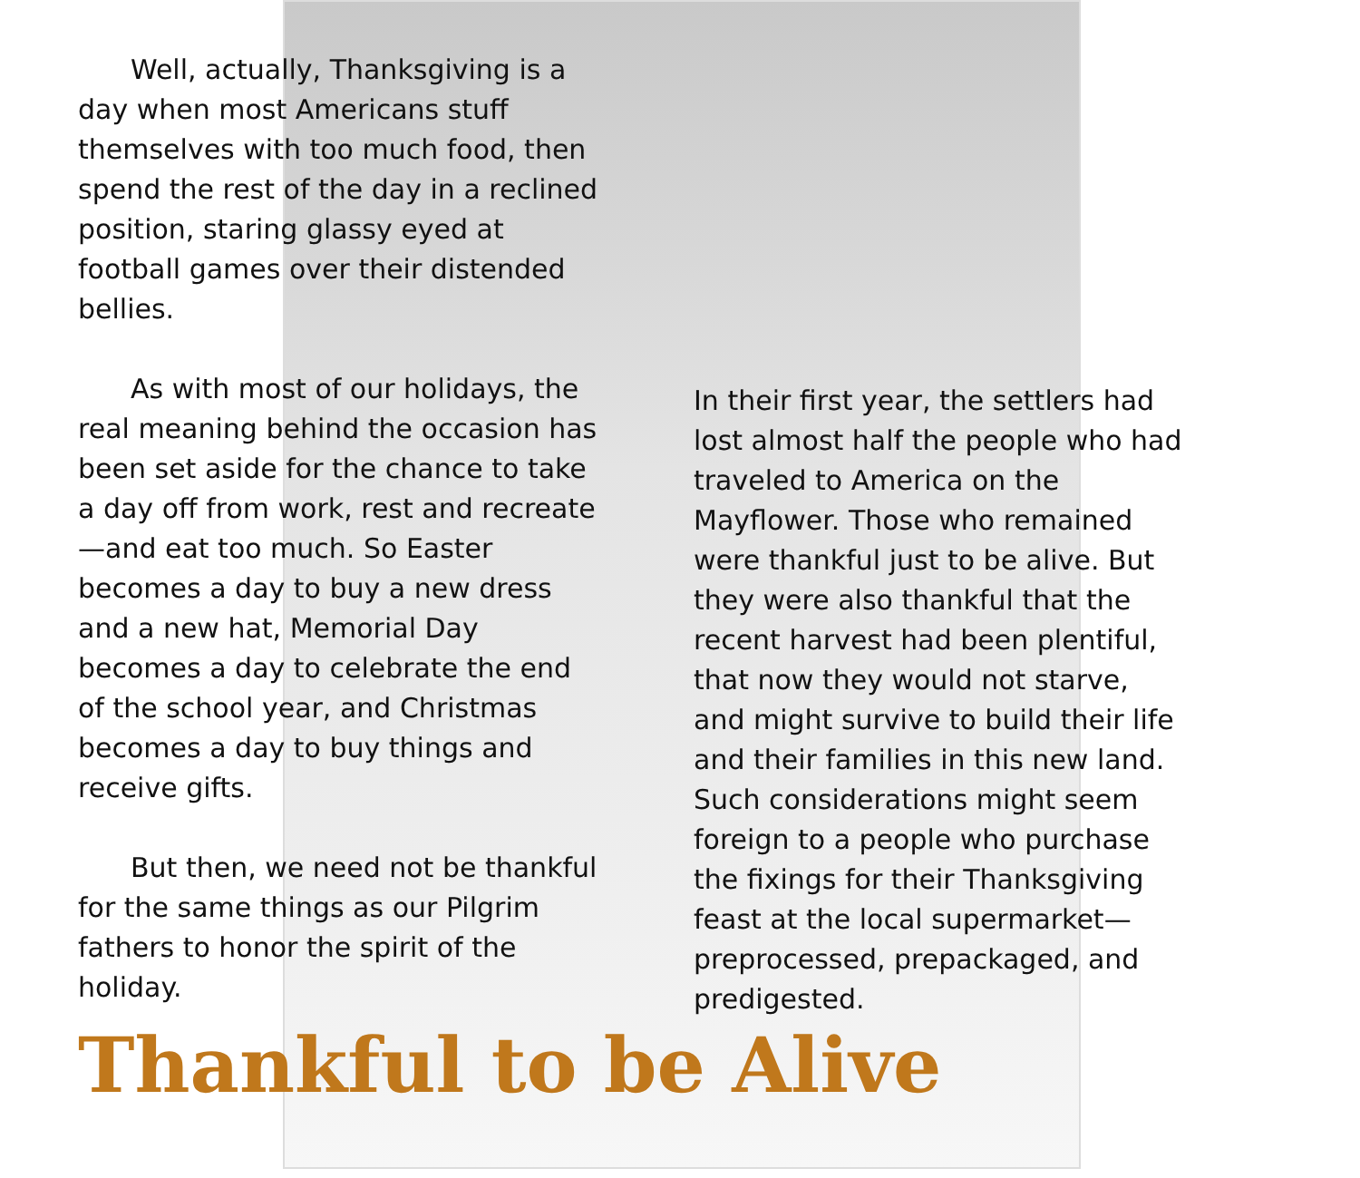Well, actually, Thanksgiving is a day when most Americans stuff themselves with too much food, then spend the rest of the day in a reclined position, staring glassy eyed at football games over their distended bellies.
As with most of our holidays, the real meaning behind the occasion has been set aside for the chance to take a day off from work, rest and recreate—and eat too much. So Easter becomes a day to buy a new dress and a new hat, Memorial Day becomes a day to celebrate the end of the school year, and Christmas becomes a day to buy things and receive gifts.
But then, we need not be thankful for the same things as our Pilgrim fathers to honor the spirit of the holiday.
In their first year, the settlers had lost almost half the people who had traveled to America on the Mayflower. Those who remained were thankful just to be alive. But they were also thankful that the recent harvest had been plentiful, that now they would not starve, and might survive to build their life and their families in this new land. Such considerations might seem foreign to a people who purchase the fixings for their Thanksgiving feast at the local supermarket—preprocessed, prepackaged, and predigested.
Thankful to be Alive